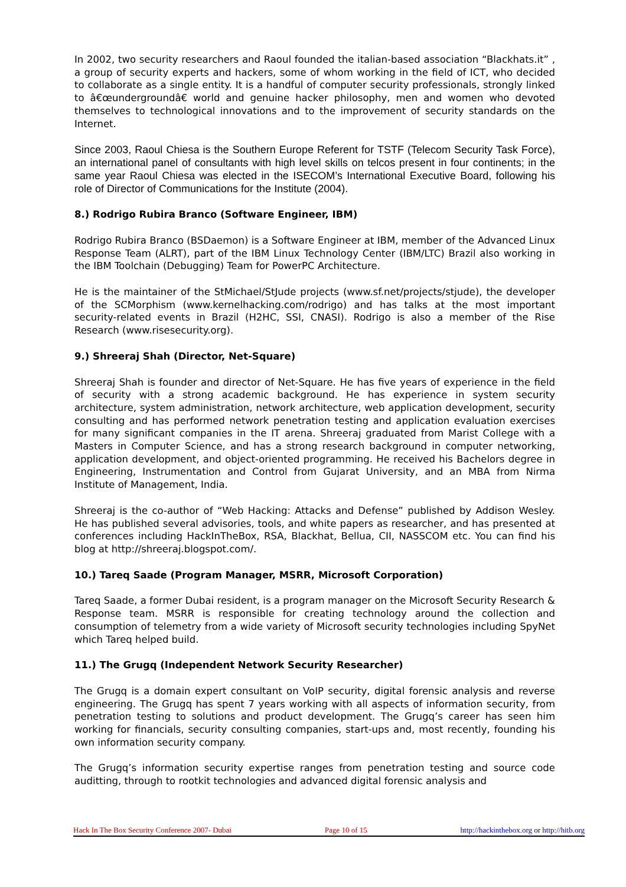In 2002, two security researchers and Raoul founded the italian-based association “Blackhats.it” , a group of security experts and hackers, some of whom working in the field of ICT, who decided to collaborate as a single entity. It is a handful of computer security professionals, strongly linked to â€œundergroundâ€ world and genuine hacker philosophy, men and women who devoted themselves to technological innovations and to the improvement of security standards on the Internet.
Since 2003, Raoul Chiesa is the Southern Europe Referent for TSTF (Telecom Security Task Force), an international panel of consultants with high level skills on telcos present in four continents; in the same year Raoul Chiesa was elected in the ISECOM’s International Executive Board, following his role of Director of Communications for the Institute (2004).
8.) Rodrigo Rubira Branco (Software Engineer, IBM)
Rodrigo Rubira Branco (BSDaemon) is a Software Engineer at IBM, member of the Advanced Linux Response Team (ALRT), part of the IBM Linux Technology Center (IBM/LTC) Brazil also working in the IBM Toolchain (Debugging) Team for PowerPC Architecture.
He is the maintainer of the StMichael/StJude projects (www.sf.net/projects/stjude), the developer of the SCMorphism (www.kernelhacking.com/rodrigo) and has talks at the most important security-related events in Brazil (H2HC, SSI, CNASI). Rodrigo is also a member of the Rise Research (www.risesecurity.org).
9.) Shreeraj Shah (Director, Net-Square)
Shreeraj Shah is founder and director of Net-Square. He has five years of experience in the field of security with a strong academic background. He has experience in system security architecture, system administration, network architecture, web application development, security consulting and has performed network penetration testing and application evaluation exercises for many significant companies in the IT arena. Shreeraj graduated from Marist College with a Masters in Computer Science, and has a strong research background in computer networking, application development, and object-oriented programming. He received his Bachelors degree in Engineering, Instrumentation and Control from Gujarat University, and an MBA from Nirma Institute of Management, India.
Shreeraj is the co-author of “Web Hacking: Attacks and Defense” published by Addison Wesley. He has published several advisories, tools, and white papers as researcher, and has presented at conferences including HackInTheBox, RSA, Blackhat, Bellua, CII, NASSCOM etc. You can find his blog at http://shreeraj.blogspot.com/.
10.) Tareq Saade (Program Manager, MSRR, Microsoft Corporation)
Tareq Saade, a former Dubai resident, is a program manager on the Microsoft Security Research & Response team. MSRR is responsible for creating technology around the collection and consumption of telemetry from a wide variety of Microsoft security technologies including SpyNet which Tareq helped build.
11.) The Grugq (Independent Network Security Researcher)
The Grugq is a domain expert consultant on VoIP security, digital forensic analysis and reverse engineering. The Grugq has spent 7 years working with all aspects of information security, from penetration testing to solutions and product development. The Grugq’s career has seen him working for financials, security consulting companies, start-ups and, most recently, founding his own information security company.
The Grugq’s information security expertise ranges from penetration testing and source code auditting, through to rootkit technologies and advanced digital forensic analysis and
Hack In The Box Security Conference 2007- Dubai Page 10 of 15 http://hackinthebox.org or http://hitb.org